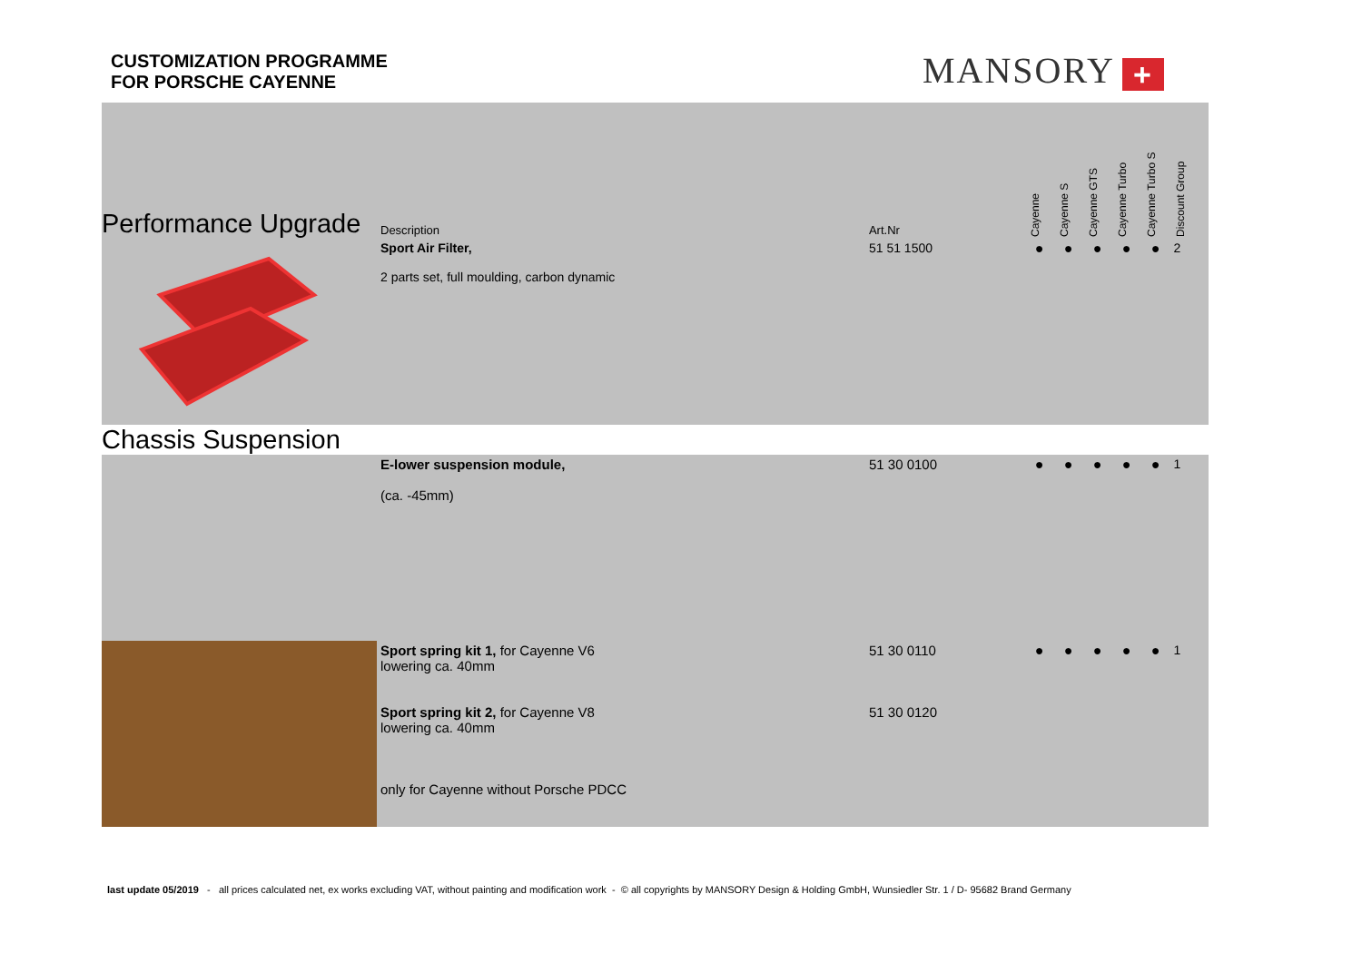CUSTOMIZATION PROGRAMME
FOR PORSCHE CAYENNE
MANSORY +
| Performance Upgrade | Description | Art.Nr | | Cayenne | Cayenne S | Cayenne GTS | Cayenne Turbo | Cayenne Turbo S | Discount Group |
| --- | --- | --- | --- | --- | --- | --- | --- | --- | --- |
| | Sport Air Filter, 2 parts set, full moulding, carbon dynamic | 51 51 1500 | | ● | ● | ● | ● | ● | 2 |
| Chassis Suspension | | | | | | | | | |
| | E-lower suspension module, (ca. -45mm) | 51 30 0100 | | ● | ● | ● | ● | ● | 1 |
| | Sport spring kit 1, for Cayenne V6 lowering ca. 40mm Sport spring kit 2, for Cayenne V8 lowering ca. 40mm only for Cayenne without Porsche PDCC | 51 30 0110 51 30 0120 | | ● | ● | ● | ● | ● | 1 |
last update 05/2019 - all prices calculated net, ex works excluding VAT, without painting and modification work - © all copyrights by MANSORY Design & Holding GmbH, Wunsiedler Str. 1 / D- 95682 Brand Germany